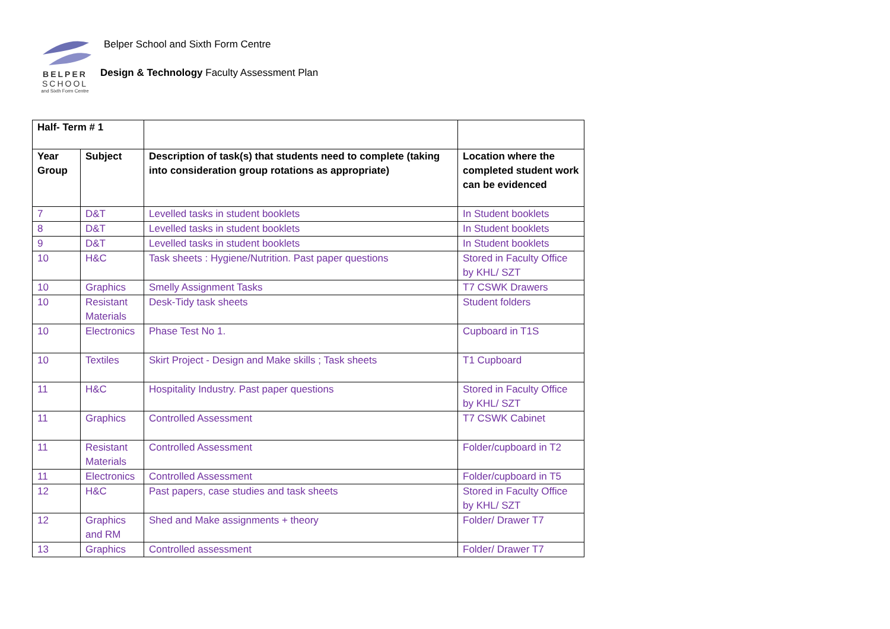BELPER
SCHOOL
and Sixth Form Centre
Belper School and Sixth Form Centre
Design & Technology Faculty Assessment Plan
| Half- Term # 1 | | | |
| --- | --- | --- | --- |
| Year Group | Subject | Description of task(s) that students need to complete (taking into consideration group rotations as appropriate) | Location where the completed student work can be evidenced |
| 7 | D&T | Levelled tasks in student booklets | In Student booklets |
| 8 | D&T | Levelled tasks in student booklets | In Student booklets |
| 9 | D&T | Levelled tasks in student booklets | In Student booklets |
| 10 | H&C | Task sheets : Hygiene/Nutrition. Past paper questions | Stored in Faculty Office by KHL/ SZT |
| 10 | Graphics | Smelly Assignment Tasks | T7 CSWK Drawers |
| 10 | Resistant Materials | Desk-Tidy task sheets | Student folders |
| 10 | Electronics | Phase Test No 1. | Cupboard in T1S |
| 10 | Textiles | Skirt Project - Design and Make skills ; Task sheets | T1 Cupboard |
| 11 | H&C | Hospitality Industry. Past paper questions | Stored in Faculty Office by KHL/ SZT |
| 11 | Graphics | Controlled Assessment | T7 CSWK Cabinet |
| 11 | Resistant Materials | Controlled Assessment | Folder/cupboard in T2 |
| 11 | Electronics | Controlled Assessment | Folder/cupboard in T5 |
| 12 | H&C | Past papers, case studies and task sheets | Stored in Faculty Office by KHL/ SZT |
| 12 | Graphics and RM | Shed and Make assignments + theory | Folder/ Drawer T7 |
| 13 | Graphics | Controlled assessment | Folder/ Drawer T7 |